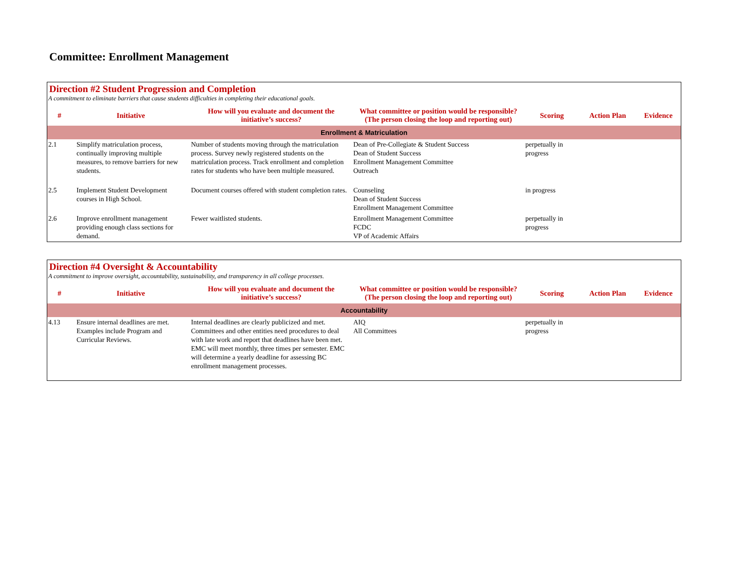Committee: Enrollment Management
Direction #2 Student Progression and Completion
A commitment to eliminate barriers that cause students difficulties in completing their educational goals.
| # | Initiative | How will you evaluate and document the initiative’s success? | What committee or position would be responsible? (The person closing the loop and reporting out) | Scoring | Action Plan | Evidence |
| --- | --- | --- | --- | --- | --- | --- |
| Enrollment & Matriculation | | | | | | |
| 2.1 | Simplify matriculation process, continually improving multiple measures, to remove barriers for new students. | Number of students moving through the matriculation process. Survey newly registered students on the matriculation process. Track enrollment and completion rates for students who have been multiple measured. | Dean of Pre-Collegiate & Student Success Dean of Student Success Enrollment Management Committee Outreach | perpetually in progress | | |
| 2.5 | Implement Student Development courses in High School. | Document courses offered with student completion rates. | Counseling Dean of Student Success Enrollment Management Committee | in progress | | |
| 2.6 | Improve enrollment management providing enough class sections for demand. | Fewer waitlisted students. | Enrollment Management Committee FCDC VP of Academic Affairs | perpetually in progress | | |
Direction #4 Oversight & Accountability
A commitment to improve oversight, accountability, sustainability, and transparency in all college processes.
| # | Initiative | How will you evaluate and document the initiative’s success? | What committee or position would be responsible? (The person closing the loop and reporting out) | Scoring | Action Plan | Evidence |
| --- | --- | --- | --- | --- | --- | --- |
| Accountability | | | | | | |
| 4.13 | Ensure internal deadlines are met. Examples include Program and Curricular Reviews. | Internal deadlines are clearly publicized and met. Committees and other entities need procedures to deal with late work and report that deadlines have been met. EMC will meet monthly, three times per semester. EMC will determine a yearly deadline for assessing BC enrollment management processes. | AIQ All Committees | perpetually in progress | | |